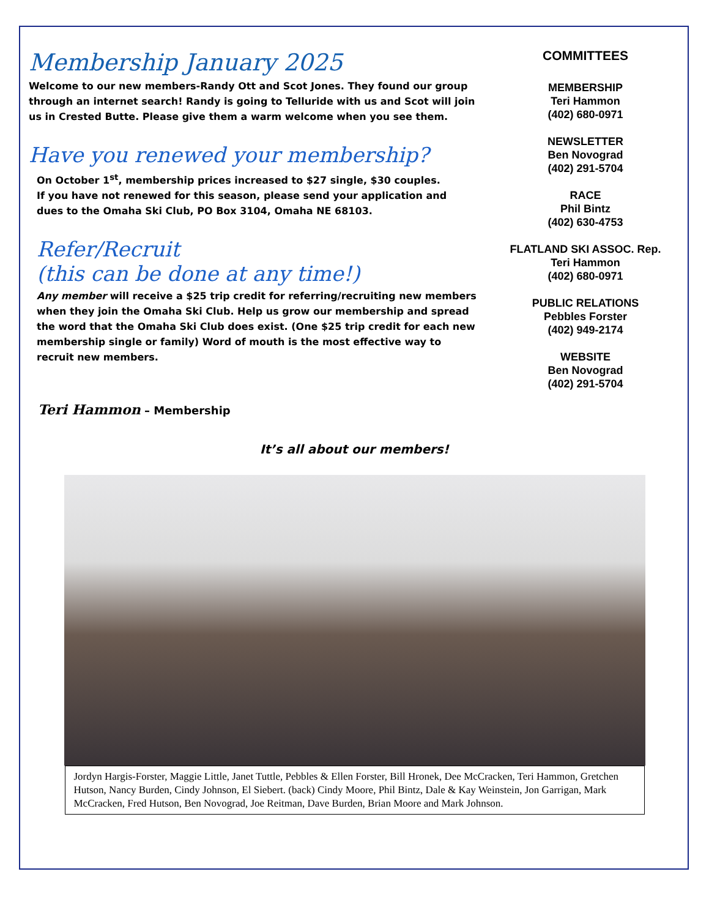Membership January 2025
Welcome to our new members-Randy Ott and Scot Jones. They found our group through an internet search! Randy is going to Telluride with us and Scot will join us in Crested Butte. Please give them a warm welcome when you see them.
Have you renewed your membership?
On October 1<sup>st</sup>, membership prices increased to $27 single, $30 couples.
If you have not renewed for this season, please send your application and
dues to the Omaha Ski Club, PO Box 3104, Omaha NE 68103.
Refer/Recruit
(this can be done at any time!)
Any member will receive a $25 trip credit for referring/recruiting new members when they join the Omaha Ski Club. Help us grow our membership and spread the word that the Omaha Ski Club does exist. (One $25 trip credit for each new membership single or family) Word of mouth is the most effective way to recruit new members.
Teri Hammon – Membership
COMMITTEES
MEMBERSHIP
Teri Hammon
(402) 680-0971
NEWSLETTER
Ben Novograd
(402) 291-5704
RACE
Phil Bintz
(402) 630-4753
FLATLAND SKI ASSOC. Rep.
Teri Hammon
(402) 680-0971
PUBLIC RELATIONS
Pebbles Forster
(402) 949-2174
WEBSITE
Ben Novograd
(402) 291-5704
It’s all about our members!
Jordyn Hargis-Forster, Maggie Little, Janet Tuttle, Pebbles & Ellen Forster, Bill Hronek, Dee McCracken, Teri Hammon, Gretchen Hutson, Nancy Burden, Cindy Johnson, El Siebert. (back) Cindy Moore, Phil Bintz, Dale & Kay Weinstein, Jon Garrigan, Mark McCracken, Fred Hutson, Ben Novograd, Joe Reitman, Dave Burden, Brian Moore and Mark Johnson.